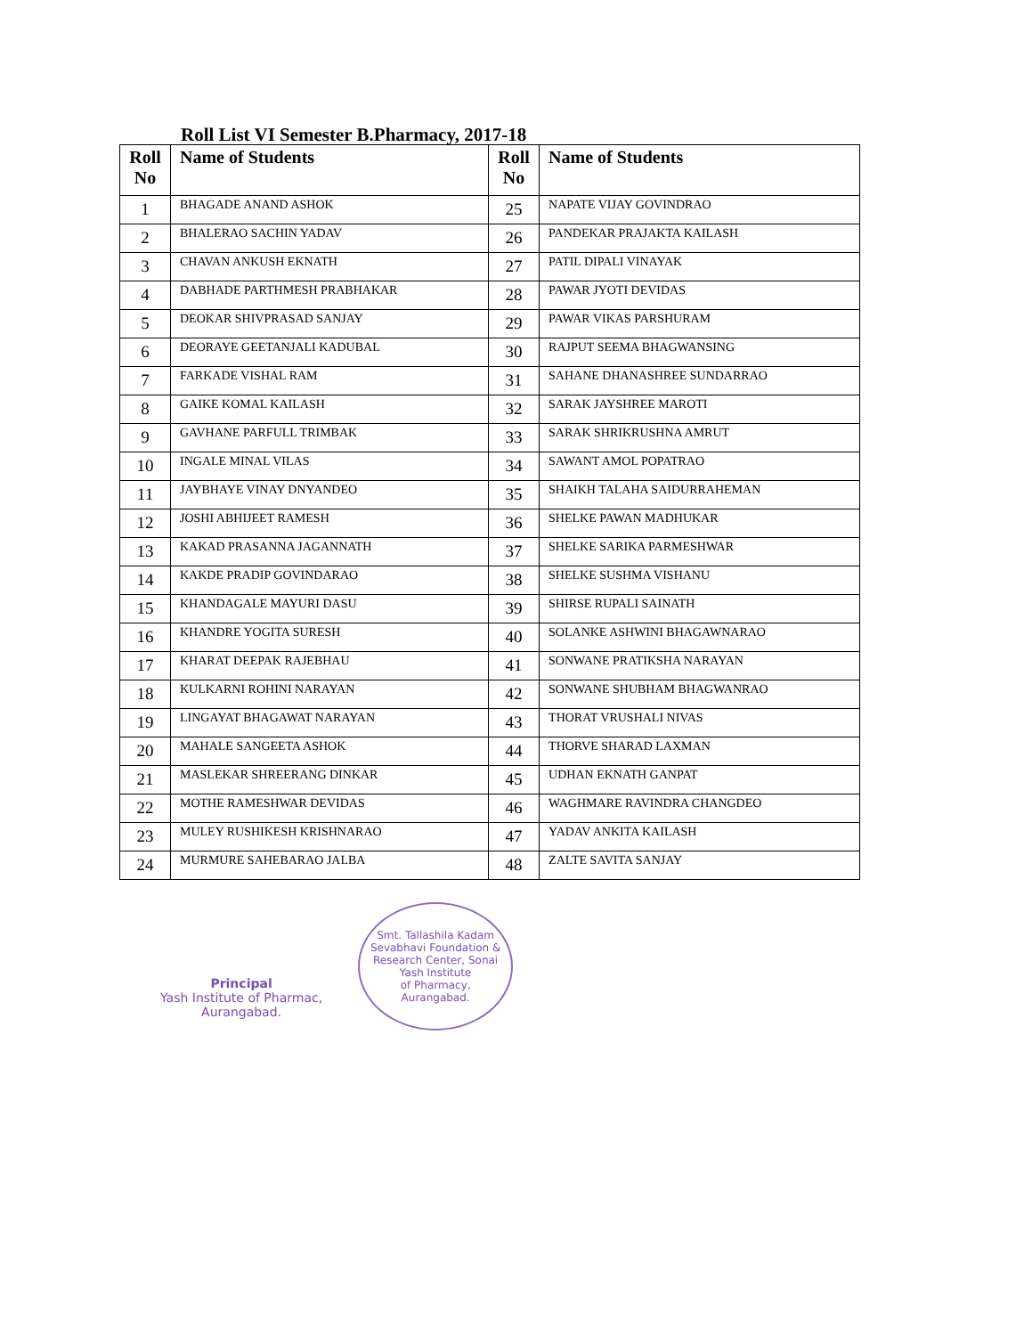Roll List VI Semester B.Pharmacy, 2017-18
| Roll No | Name of Students | Roll No | Name of Students |
| --- | --- | --- | --- |
| 1 | BHAGADE ANAND ASHOK | 25 | NAPATE VIJAY GOVINDRAO |
| 2 | BHALERAO SACHIN YADAV | 26 | PANDEKAR PRAJAKTA KAILASH |
| 3 | CHAVAN ANKUSH EKNATH | 27 | PATIL DIPALI VINAYAK |
| 4 | DABHADE PARTHMESH PRABHAKAR | 28 | PAWAR JYOTI DEVIDAS |
| 5 | DEOKAR SHIVPRASAD SANJAY | 29 | PAWAR VIKAS PARSHURAM |
| 6 | DEORAYE GEETANJALI KADUBAL | 30 | RAJPUT SEEMA BHAGWANSING |
| 7 | FARKADE VISHAL RAM | 31 | SAHANE DHANASHREE SUNDARRAO |
| 8 | GAIKE KOMAL KAILASH | 32 | SARAK JAYSHREE MAROTI |
| 9 | GAVHANE PARFULL TRIMBAK | 33 | SARAK SHRIKRUSHNA AMRUT |
| 10 | INGALE MINAL VILAS | 34 | SAWANT AMOL POPATRAO |
| 11 | JAYBHAYE VINAY DNYANDEO | 35 | SHAIKH TALAHA SAIDURRAHEMAN |
| 12 | JOSHI ABHIJEET RAMESH | 36 | SHELKE PAWAN MADHUKAR |
| 13 | KAKAD PRASANNA JAGANNATH | 37 | SHELKE SARIKA PARMESHWAR |
| 14 | KAKDE PRADIP GOVINDARAO | 38 | SHELKE SUSHMA VISHANU |
| 15 | KHANDAGALE MAYURI DASU | 39 | SHIRSE RUPALI SAINATH |
| 16 | KHANDRE YOGITA SURESH | 40 | SOLANKE ASHWINI BHAGAWNARAO |
| 17 | KHARAT DEEPAK RAJEBHAU | 41 | SONWANE PRATIKSHA NARAYAN |
| 18 | KULKARNI ROHINI NARAYAN | 42 | SONWANE SHUBHAM BHAGWANRAO |
| 19 | LINGAYAT BHAGAWAT NARAYAN | 43 | THORAT VRUSHALI NIVAS |
| 20 | MAHALE SANGEETA ASHOK | 44 | THORVE SHARAD LAXMAN |
| 21 | MASLEKAR SHREERANG DINKAR | 45 | UDHAN EKNATH GANPAT |
| 22 | MOTHE RAMESHWAR DEVIDAS | 46 | WAGHMARE RAVINDRA CHANGDEO |
| 23 | MULEY RUSHIKESH KRISHNARAO | 47 | YADAV ANKITA KAILASH |
| 24 | MURMURE SAHEBARAO JALBA | 48 | ZALTE SAVITA SANJAY |
Principal
Yash Institute of Pharmac,
Aurangabad.
Smt. Tallashila Kadam Sevabhavi Foundation & Research Center, Sonai
Yash Institute
of Pharmacy,
Aurangabad.